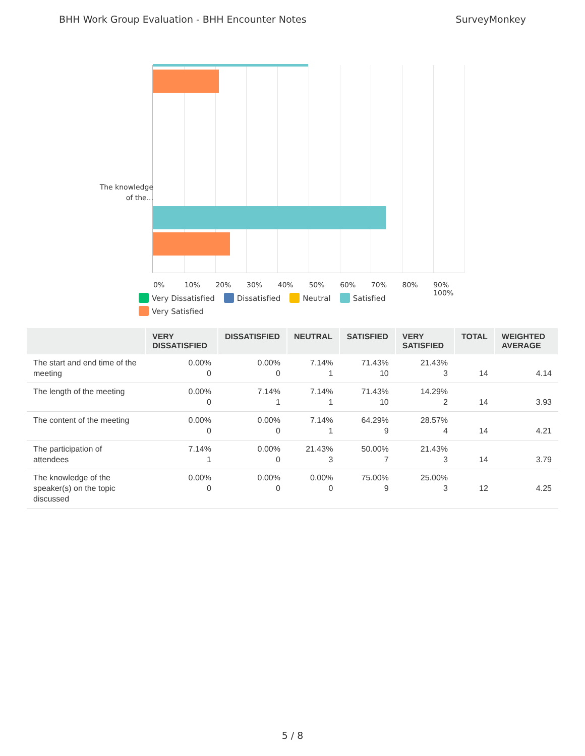BHH Work Group Evaluation - BHH Encounter Notes SurveyMonkey
The knowledge of the...
0% 10% 20% 30% 40% 50% 60% 70% 80% 90% 100%
Very Dissatisfied Dissatisfied Neutral Satisfied
Very Satisfied
| | VERY DISSATISFIED | DISSATISFIED | NEUTRAL | SATISFIED | VERY SATISFIED | TOTAL | WEIGHTED AVERAGE |
| --- | --- | --- | --- | --- | --- | --- | --- |
| The start and end time of the meeting | 0.00% 0 | 0.00% 0 | 7.14% 1 | 71.43% 10 | 21.43% 3 | 14 | 4.14 |
| The length of the meeting | 0.00% 0 | 7.14% 1 | 7.14% 1 | 71.43% 10 | 14.29% 2 | 14 | 3.93 |
| The content of the meeting | 0.00% 0 | 0.00% 0 | 7.14% 1 | 64.29% 9 | 28.57% 4 | 14 | 4.21 |
| The participation of attendees | 7.14% 1 | 0.00% 0 | 21.43% 3 | 50.00% 7 | 21.43% 3 | 14 | 3.79 |
| The knowledge of the speaker(s) on the topic discussed | 0.00% 0 | 0.00% 0 | 0.00% 0 | 75.00% 9 | 25.00% 3 | 12 | 4.25 |
5 / 8